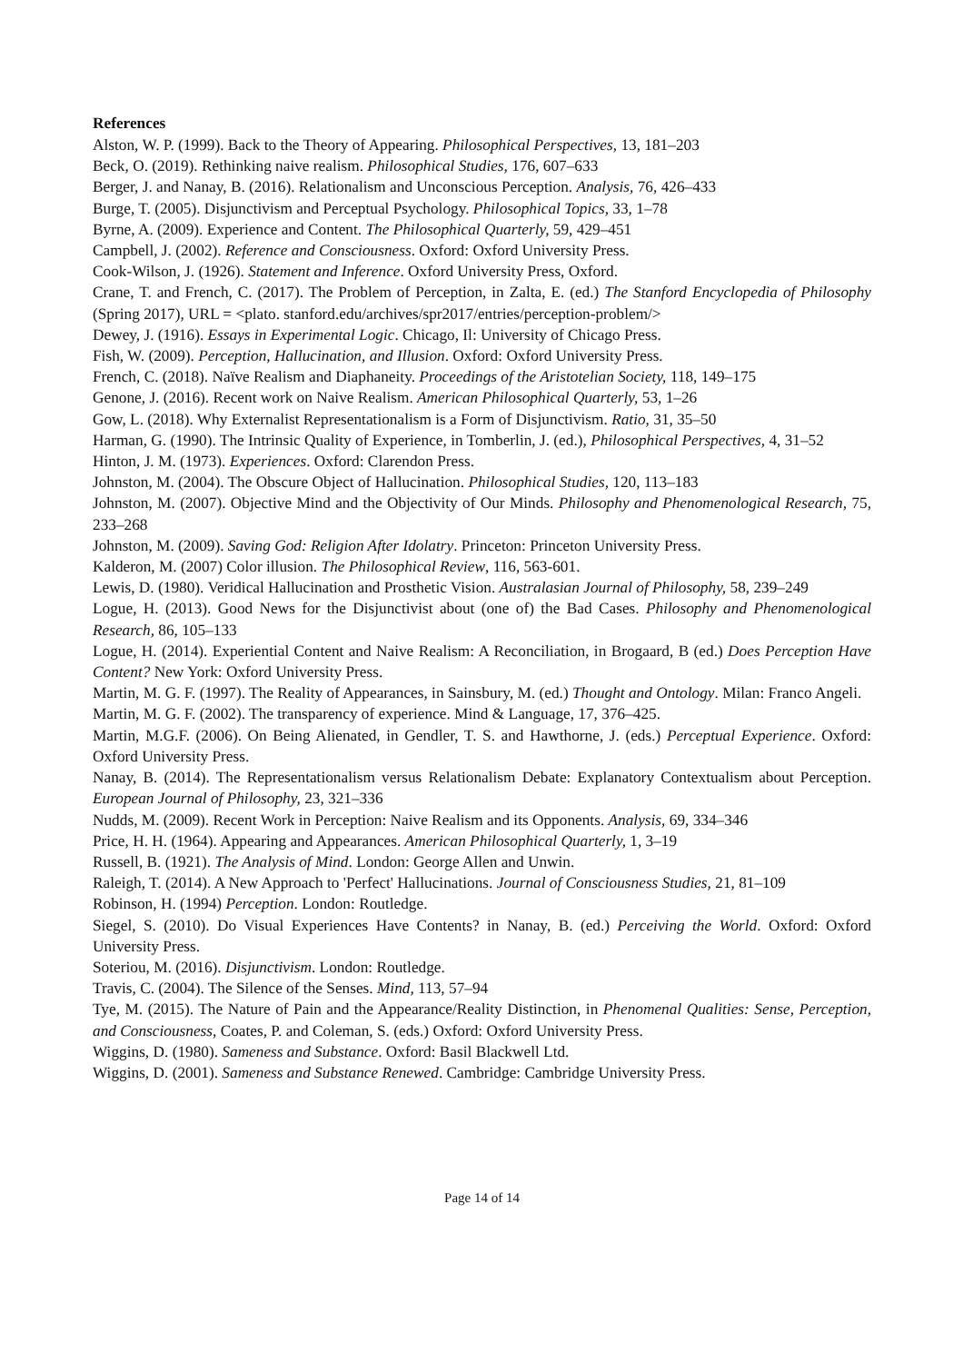References
Alston, W. P. (1999). Back to the Theory of Appearing. Philosophical Perspectives, 13, 181–203
Beck, O. (2019). Rethinking naive realism. Philosophical Studies, 176, 607–633
Berger, J. and Nanay, B. (2016). Relationalism and Unconscious Perception. Analysis, 76, 426–433
Burge, T. (2005). Disjunctivism and Perceptual Psychology. Philosophical Topics, 33, 1–78
Byrne, A. (2009). Experience and Content. The Philosophical Quarterly, 59, 429–451
Campbell, J. (2002). Reference and Consciousness. Oxford: Oxford University Press.
Cook-Wilson, J. (1926). Statement and Inference. Oxford University Press, Oxford.
Crane, T. and French, C. (2017). The Problem of Perception, in Zalta, E. (ed.) The Stanford Encyclopedia of Philosophy (Spring 2017), URL = <plato. stanford.edu/archives/spr2017/entries/perception-problem/>
Dewey, J. (1916). Essays in Experimental Logic. Chicago, Il: University of Chicago Press.
Fish, W. (2009). Perception, Hallucination, and Illusion. Oxford: Oxford University Press.
French, C. (2018). Naïve Realism and Diaphaneity. Proceedings of the Aristotelian Society, 118, 149–175
Genone, J. (2016). Recent work on Naive Realism. American Philosophical Quarterly, 53, 1–26
Gow, L. (2018). Why Externalist Representationalism is a Form of Disjunctivism. Ratio, 31, 35–50
Harman, G. (1990). The Intrinsic Quality of Experience, in Tomberlin, J. (ed.), Philosophical Perspectives, 4, 31–52
Hinton, J. M. (1973). Experiences. Oxford: Clarendon Press.
Johnston, M. (2004). The Obscure Object of Hallucination. Philosophical Studies, 120, 113–183
Johnston, M. (2007). Objective Mind and the Objectivity of Our Minds. Philosophy and Phenomenological Research, 75, 233–268
Johnston, M. (2009). Saving God: Religion After Idolatry. Princeton: Princeton University Press.
Kalderon, M. (2007) Color illusion. The Philosophical Review, 116, 563-601.
Lewis, D. (1980). Veridical Hallucination and Prosthetic Vision. Australasian Journal of Philosophy, 58, 239–249
Logue, H. (2013). Good News for the Disjunctivist about (one of) the Bad Cases. Philosophy and Phenomenological Research, 86, 105–133
Logue, H. (2014). Experiential Content and Naive Realism: A Reconciliation, in Brogaard, B (ed.) Does Perception Have Content? New York: Oxford University Press.
Martin, M. G. F. (1997). The Reality of Appearances, in Sainsbury, M. (ed.) Thought and Ontology. Milan: Franco Angeli.
Martin, M. G. F. (2002). The transparency of experience. Mind & Language, 17, 376–425.
Martin, M.G.F. (2006). On Being Alienated, in Gendler, T. S. and Hawthorne, J. (eds.) Perceptual Experience. Oxford: Oxford University Press.
Nanay, B. (2014). The Representationalism versus Relationalism Debate: Explanatory Contextualism about Perception. European Journal of Philosophy, 23, 321–336
Nudds, M. (2009). Recent Work in Perception: Naive Realism and its Opponents. Analysis, 69, 334–346
Price, H. H. (1964). Appearing and Appearances. American Philosophical Quarterly, 1, 3–19
Russell, B. (1921). The Analysis of Mind. London: George Allen and Unwin.
Raleigh, T. (2014). A New Approach to 'Perfect' Hallucinations. Journal of Consciousness Studies, 21, 81–109
Robinson, H. (1994) Perception. London: Routledge.
Siegel, S. (2010). Do Visual Experiences Have Contents? in Nanay, B. (ed.) Perceiving the World. Oxford: Oxford University Press.
Soteriou, M. (2016). Disjunctivism. London: Routledge.
Travis, C. (2004). The Silence of the Senses. Mind, 113, 57–94
Tye, M. (2015). The Nature of Pain and the Appearance/Reality Distinction, in Phenomenal Qualities: Sense, Perception, and Consciousness, Coates, P. and Coleman, S. (eds.) Oxford: Oxford University Press.
Wiggins, D. (1980). Sameness and Substance. Oxford: Basil Blackwell Ltd.
Wiggins, D. (2001). Sameness and Substance Renewed. Cambridge: Cambridge University Press.
Page 14 of 14